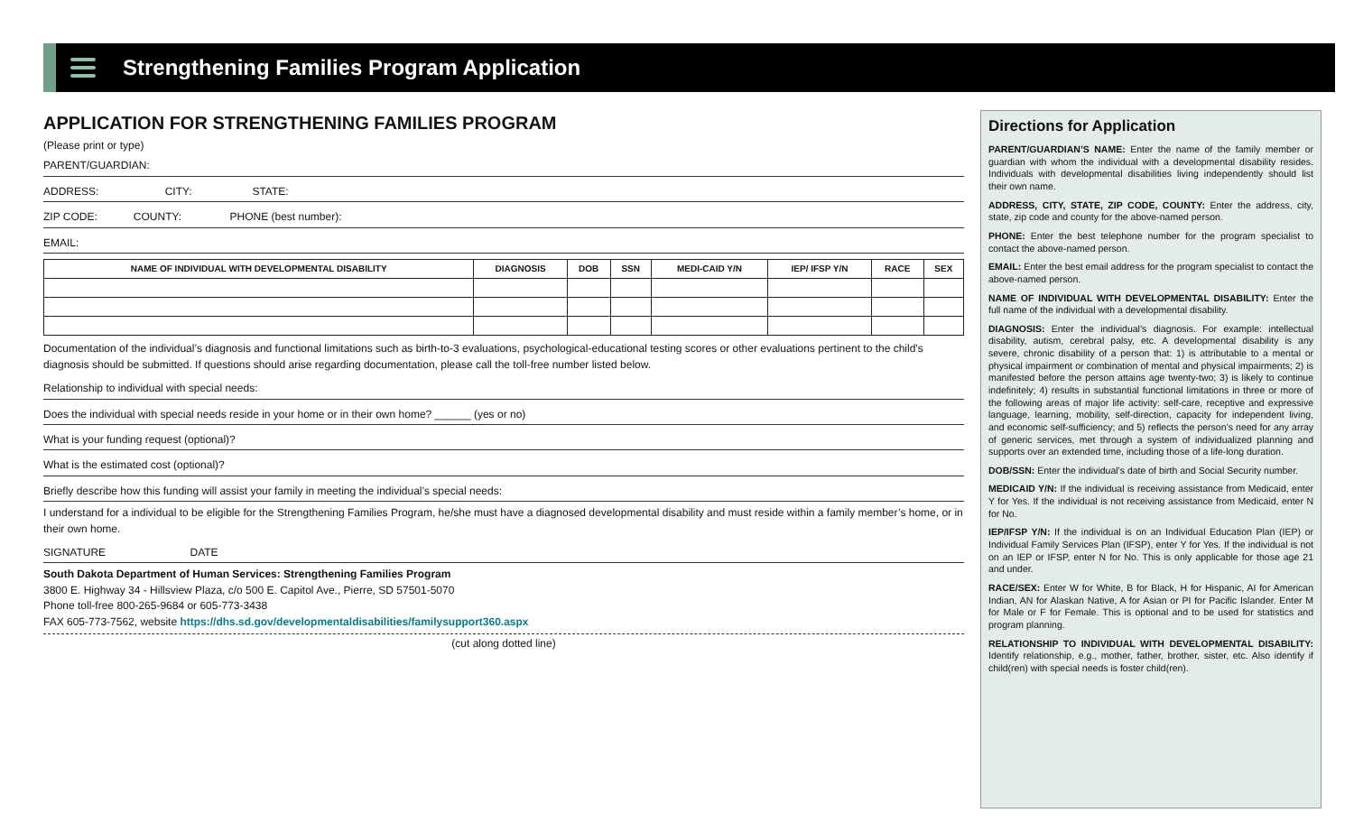Strengthening Families Program Application
APPLICATION FOR STRENGTHENING FAMILIES PROGRAM
(Please print or type)
PARENT/GUARDIAN:
ADDRESS: CITY: STATE:
ZIP CODE: COUNTY: PHONE (best number):
EMAIL:
| NAME OF INDIVIDUAL WITH DEVELOPMENTAL DISABILITY | DIAGNOSIS | DOB | SSN | MEDI-CAID Y/N | IEP/ IFSP Y/N | RACE | SEX |
| --- | --- | --- | --- | --- | --- | --- | --- |
Documentation of the individual’s diagnosis and functional limitations such as birth-to-3 evaluations, psychological-educational testing scores or other evaluations pertinent to the child’s diagnosis should be submitted. If questions should arise regarding documentation, please call the toll-free number listed below.
Relationship to individual with special needs:
Does the individual with special needs reside in your home or in their own home? ______ (yes or no)
What is your funding request (optional)?
What is the estimated cost (optional)?
Briefly describe how this funding will assist your family in meeting the individual’s special needs:
I understand for a individual to be eligible for the Strengthening Families Program, he/she must have a diagnosed developmental disability and must reside within a family member’s home, or in their own home.
SIGNATURE DATE
South Dakota Department of Human Services: Strengthening Families Program
3800 E. Highway 34 - Hillsview Plaza, c/o 500 E. Capitol Ave., Pierre, SD 57501-5070
Phone toll-free 800-265-9684 or 605-773-3438
FAX 605-773-7562, website https://dhs.sd.gov/developmentaldisabilities/familysupport360.aspx
(cut along dotted line)
Directions for Application
PARENT/GUARDIAN’S NAME: Enter the name of the family member or guardian with whom the individual with a developmental disability resides. Individuals with developmental disabilities living independently should list their own name.
ADDRESS, CITY, STATE, ZIP CODE, COUNTY: Enter the address, city, state, zip code and county for the above-named person.
PHONE: Enter the best telephone number for the program specialist to contact the above-named person.
EMAIL: Enter the best email address for the program specialist to contact the above-named person.
NAME OF INDIVIDUAL WITH DEVELOPMENTAL DISABILITY: Enter the full name of the individual with a developmental disability.
DIAGNOSIS: Enter the individual’s diagnosis. For example: intellectual disability, autism, cerebral palsy, etc. A developmental disability is any severe, chronic disability of a person that: 1) is attributable to a mental or physical impairment or combination of mental and physical impairments; 2) is manifested before the person attains age twenty-two; 3) is likely to continue indefinitely; 4) results in substantial functional limitations in three or more of the following areas of major life activity: self-care, receptive and expressive language, learning, mobility, self-direction, capacity for independent living, and economic self-sufficiency; and 5) reflects the person’s need for any array of generic services, met through a system of individualized planning and supports over an extended time, including those of a life-long duration.
DOB/SSN: Enter the individual’s date of birth and Social Security number.
MEDICAID Y/N: If the individual is receiving assistance from Medicaid, enter Y for Yes. If the individual is not receiving assistance from Medicaid, enter N for No.
IEP/IFSP Y/N: If the individual is on an Individual Education Plan (IEP) or Individual Family Services Plan (IFSP), enter Y for Yes. If the individual is not on an IEP or IFSP, enter N for No. This is only applicable for those age 21 and under.
RACE/SEX: Enter W for White, B for Black, H for Hispanic, AI for American Indian, AN for Alaskan Native, A for Asian or PI for Pacific Islander. Enter M for Male or F for Female. This is optional and to be used for statistics and program planning.
RELATIONSHIP TO INDIVIDUAL WITH DEVELOPMENTAL DISABILITY: Identify relationship, e.g., mother, father, brother, sister, etc. Also identify if child(ren) with special needs is foster child(ren).